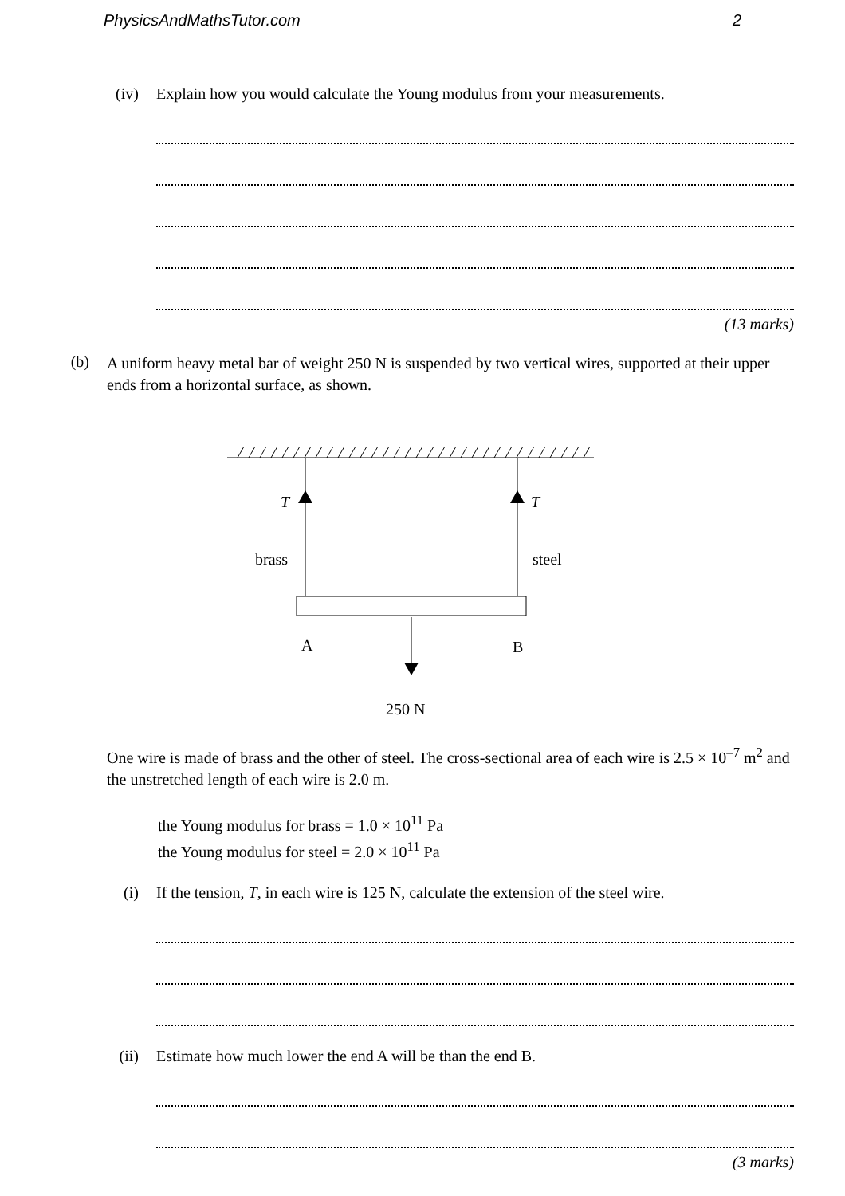PhysicsAndMathsTutor.com 2
(iv) Explain how you would calculate the Young modulus from your measurements.
(13 marks)
(b)
A uniform heavy metal bar of weight 250 N is suspended by two vertical wires, supported at their upper ends from a horizontal surface, as shown.
T
T
brass
steel
A
B
250 N
One wire is made of brass and the other of steel. The cross-sectional area of each wire is 2.5 × 10<sup>–7</sup> m<sup>2</sup> and the unstretched length of each wire is 2.0 m.
the Young modulus for brass = 1.0 × 10<sup>11</sup> Pa
the Young modulus for steel = 2.0 × 10<sup>11</sup> Pa
(i) If the tension, T, in each wire is 125 N, calculate the extension of the steel wire.
(ii) Estimate how much lower the end A will be than the end B.
(3 marks)